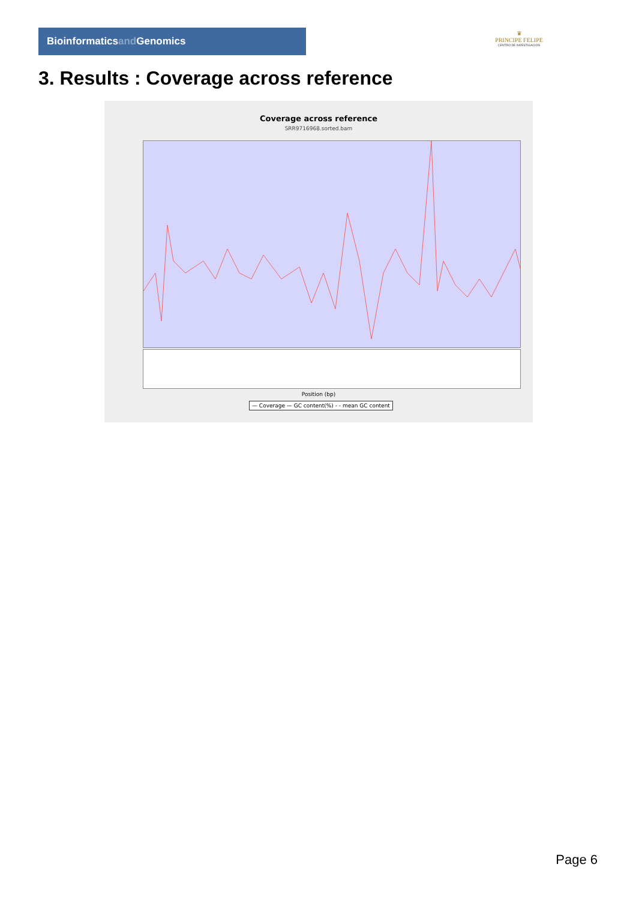Bioinformaticsand Genomics
♛
PRINCIPE FELIPE
CENTRO DE INVESTIGACION
3. Results : Coverage across reference
Coverage across reference
SRR9716968.sorted.bam
Position (bp)
— Coverage — GC content(%) - - mean GC content
Page 6